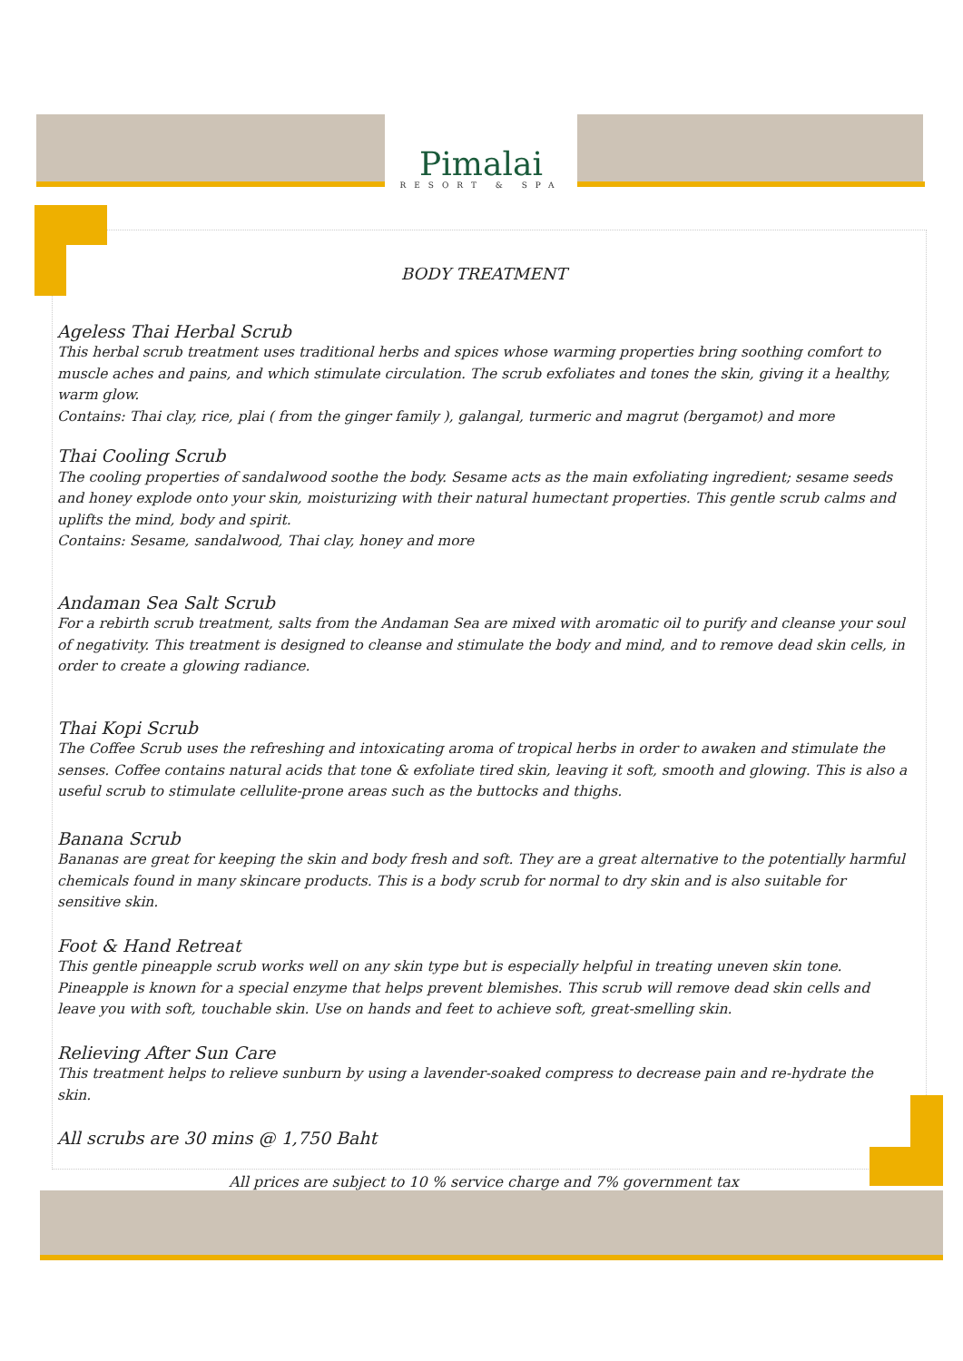Pimalai
RESORT & SPA
BODY TREATMENT
Ageless Thai Herbal Scrub
This herbal scrub treatment uses traditional herbs and spices whose warming properties bring soothing comfort to muscle aches and pains, and which stimulate circulation. The scrub exfoliates and tones the skin, giving it a healthy, warm glow.
Contains: Thai clay, rice, plai ( from the ginger family ), galangal, turmeric and magrut (bergamot) and more
Thai Cooling Scrub
The cooling properties of sandalwood soothe the body. Sesame acts as the main exfoliating ingredient; sesame seeds and honey explode onto your skin, moisturizing with their natural humectant properties. This gentle scrub calms and uplifts the mind, body and spirit.
Contains: Sesame, sandalwood, Thai clay, honey and more
Andaman Sea Salt Scrub
For a rebirth scrub treatment, salts from the Andaman Sea are mixed with aromatic oil to purify and cleanse your soul of negativity. This treatment is designed to cleanse and stimulate the body and mind, and to remove dead skin cells, in order to create a glowing radiance.
Thai Kopi Scrub
The Coffee Scrub uses the refreshing and intoxicating aroma of tropical herbs in order to awaken and stimulate the senses. Coffee contains natural acids that tone & exfoliate tired skin, leaving it soft, smooth and glowing. This is also a useful scrub to stimulate cellulite-prone areas such as the buttocks and thighs.
Banana Scrub
Bananas are great for keeping the skin and body fresh and soft. They are a great alternative to the potentially harmful chemicals found in many skincare products. This is a body scrub for normal to dry skin and is also suitable for sensitive skin.
Foot & Hand Retreat
This gentle pineapple scrub works well on any skin type but is especially helpful in treating uneven skin tone. Pineapple is known for a special enzyme that helps prevent blemishes. This scrub will remove dead skin cells and leave you with soft, touchable skin. Use on hands and feet to achieve soft, great-smelling skin.
Relieving After Sun Care
This treatment helps to relieve sunburn by using a lavender-soaked compress to decrease pain and re-hydrate the skin.
All scrubs are 30 mins @ 1,750 Baht
All prices are subject to 10 % service charge and 7% government tax